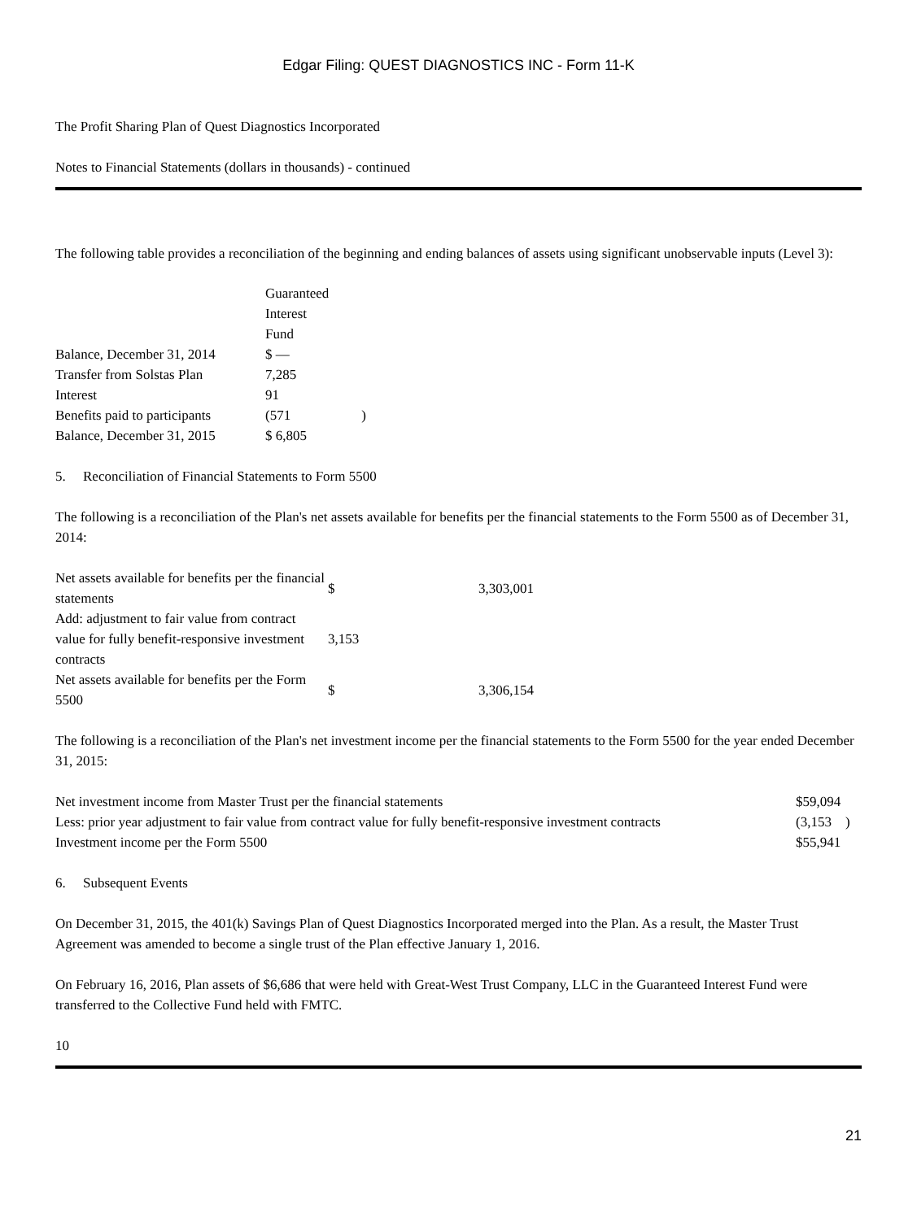Edgar Filing: QUEST DIAGNOSTICS INC - Form 11-K
The Profit Sharing Plan of Quest Diagnostics Incorporated
Notes to Financial Statements (dollars in thousands) - continued
The following table provides a reconciliation of the beginning and ending balances of assets using significant unobservable inputs (Level 3):
| | Guaranteed Interest Fund | |
| Balance, December 31, 2014 | $ — | |
| Transfer from Solstas Plan | 7,285 | |
| Interest | 91 | |
| Benefits paid to participants | (571 | ) |
| Balance, December 31, 2015 | $ 6,805 | |
5. Reconciliation of Financial Statements to Form 5500
The following is a reconciliation of the Plan's net assets available for benefits per the financial statements to the Form 5500 as of December 31, 2014:
| Net assets available for benefits per the financial statements | $ | 3,303,001 |
| Add: adjustment to fair value from contract value for fully benefit-responsive investment contracts | 3,153 | |
| Net assets available for benefits per the Form 5500 | $ | 3,306,154 |
The following is a reconciliation of the Plan's net investment income per the financial statements to the Form 5500 for the year ended December 31, 2015:
| Net investment income from Master Trust per the financial statements | $59,094 |
| Less: prior year adjustment to fair value from contract value for fully benefit-responsive investment contracts | (3,153 ) |
| Investment income per the Form 5500 | $55,941 |
6. Subsequent Events
On December 31, 2015, the 401(k) Savings Plan of Quest Diagnostics Incorporated merged into the Plan. As a result, the Master Trust Agreement was amended to become a single trust of the Plan effective January 1, 2016.
On February 16, 2016, Plan assets of $6,686 that were held with Great-West Trust Company, LLC in the Guaranteed Interest Fund were transferred to the Collective Fund held with FMTC.
10
21